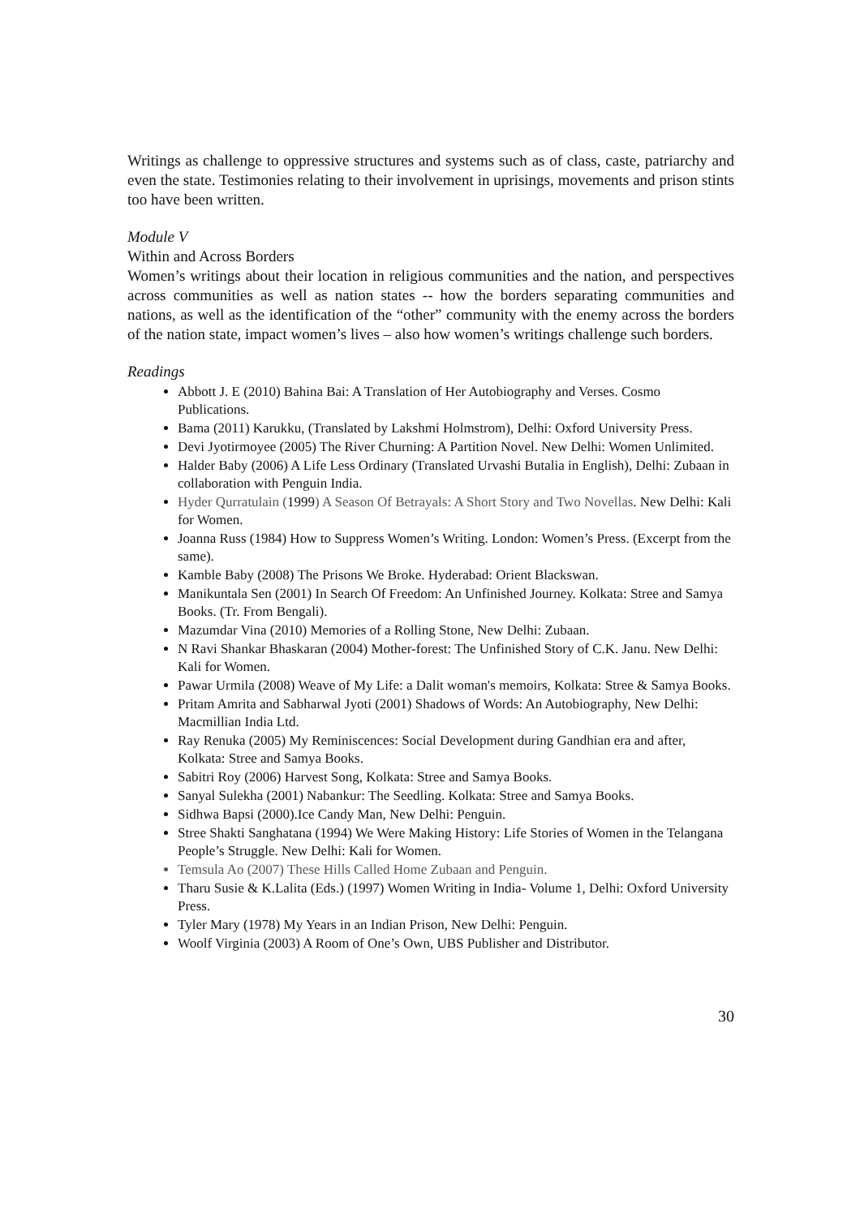Writings as challenge to oppressive structures and systems such as of class, caste, patriarchy and even the state. Testimonies relating to their involvement in uprisings, movements and prison stints too have been written.
Module V
Within and Across Borders
Women’s writings about their location in religious communities and the nation, and perspectives across communities as well as nation states -- how the borders separating communities and nations, as well as the identification of the “other” community with the enemy across the borders of the nation state, impact women’s lives – also how women’s writings challenge such borders.
Readings
Abbott J. E (2010) Bahina Bai: A Translation of Her Autobiography and Verses. Cosmo Publications.
Bama (2011) Karukku, (Translated by Lakshmi Holmstrom), Delhi: Oxford University Press.
Devi Jyotirmoyee (2005) The River Churning: A Partition Novel. New Delhi: Women Unlimited.
Halder Baby (2006) A Life Less Ordinary (Translated Urvashi Butalia in English), Delhi: Zubaan in collaboration with Penguin India.
Hyder Qurratulain (1999) A Season Of Betrayals: A Short Story and Two Novellas. New Delhi: Kali for Women.
Joanna Russ (1984) How to Suppress Women’s Writing. London: Women’s Press. (Excerpt from the same).
Kamble Baby (2008) The Prisons We Broke. Hyderabad: Orient Blackswan.
Manikuntala Sen (2001) In Search Of Freedom: An Unfinished Journey. Kolkata: Stree and Samya Books. (Tr. From Bengali).
Mazumdar Vina (2010) Memories of a Rolling Stone, New Delhi: Zubaan.
N Ravi Shankar Bhaskaran (2004) Mother-forest: The Unfinished Story of C.K. Janu. New Delhi: Kali for Women.
Pawar Urmila (2008) Weave of My Life: a Dalit woman's memoirs, Kolkata: Stree & Samya Books.
Pritam Amrita and Sabharwal Jyoti (2001) Shadows of Words: An Autobiography, New Delhi: Macmillian India Ltd.
Ray Renuka (2005) My Reminiscences: Social Development during Gandhian era and after, Kolkata: Stree and Samya Books.
Sabitri Roy (2006) Harvest Song, Kolkata: Stree and Samya Books.
Sanyal Sulekha (2001) Nabankur: The Seedling. Kolkata: Stree and Samya Books.
Sidhwa Bapsi (2000).Ice Candy Man, New Delhi: Penguin.
Stree Shakti Sanghatana (1994) We Were Making History: Life Stories of Women in the Telangana People’s Struggle. New Delhi: Kali for Women.
Temsula Ao (2007) These Hills Called Home Zubaan and Penguin.
Tharu Susie & K.Lalita (Eds.) (1997) Women Writing in India- Volume 1, Delhi: Oxford University Press.
Tyler Mary (1978) My Years in an Indian Prison, New Delhi: Penguin.
Woolf Virginia (2003) A Room of One’s Own, UBS Publisher and Distributor.
30